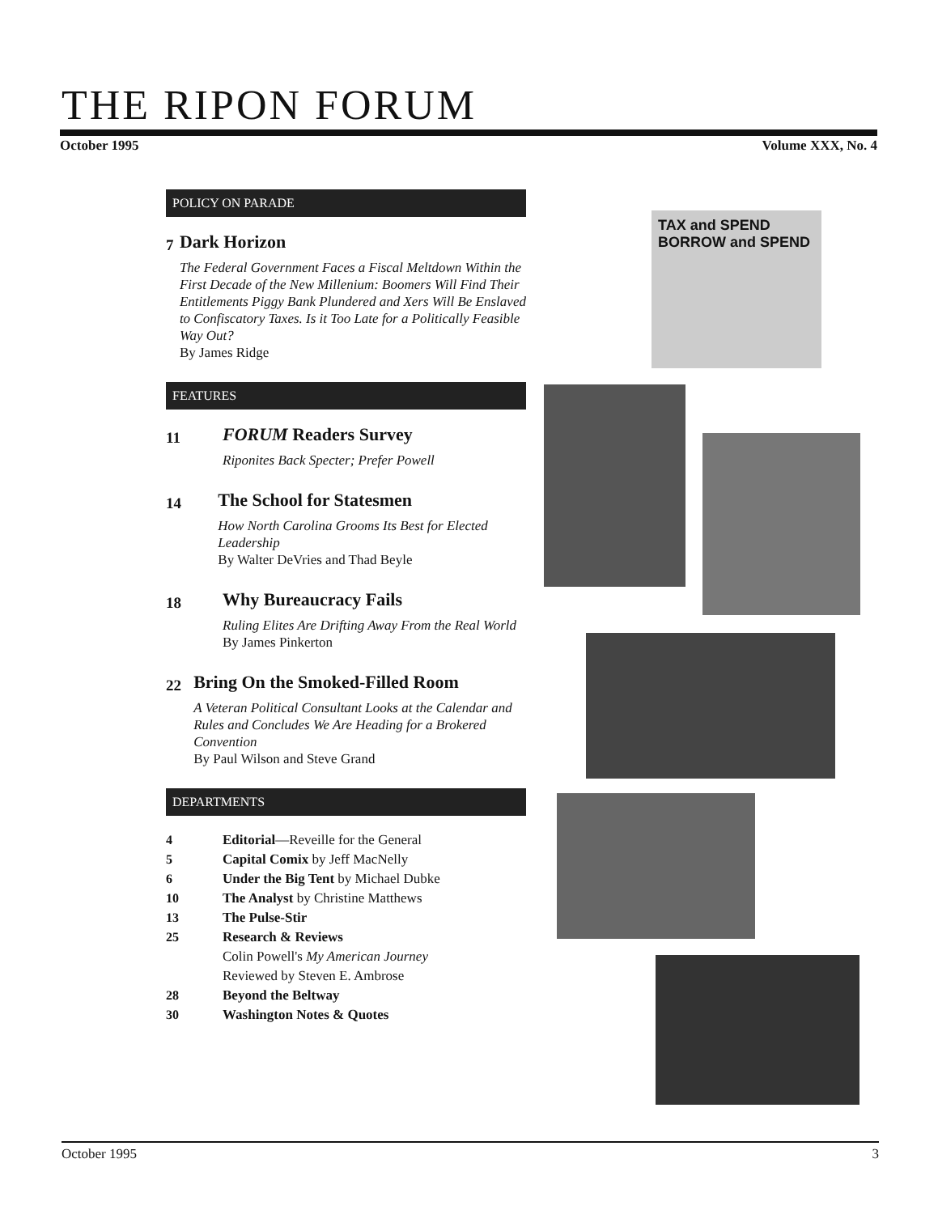THE RIPON FORUM
October 1995 Volume XXX, No. 4
POLICY ON PARADE
7
Dark Horizon
The Federal Government Faces a Fiscal Meltdown Within the First Decade of the New Millenium: Boomers Will Find Their Entitlements Piggy Bank Plundered and Xers Will Be Enslaved to Confiscatory Taxes. Is it Too Late for a Politically Feasible Way Out?
By James Ridge
FEATURES
11
FORUM Readers Survey
Riponites Back Specter; Prefer Powell
14
The School for Statesmen
How North Carolina Grooms Its Best for Elected Leadership
By Walter DeVries and Thad Beyle
18
Why Bureaucracy Fails
Ruling Elites Are Drifting Away From the Real World
By James Pinkerton
22
Bring On the Smoked-Filled Room
A Veteran Political Consultant Looks at the Calendar and Rules and Concludes We Are Heading for a Brokered Convention
By Paul Wilson and Steve Grand
DEPARTMENTS
4 Editorial—Reveille for the General
5 Capital Comix by Jeff MacNelly
6 Under the Big Tent by Michael Dubke
10 The Analyst by Christine Matthews
13 The Pulse-Stir
25 Research & Reviews
Colin Powell's My American Journey
Reviewed by Steven E. Ambrose
28 Beyond the Beltway
30 Washington Notes & Quotes
TAX and SPEND BORROW and SPEND
October 1995 3